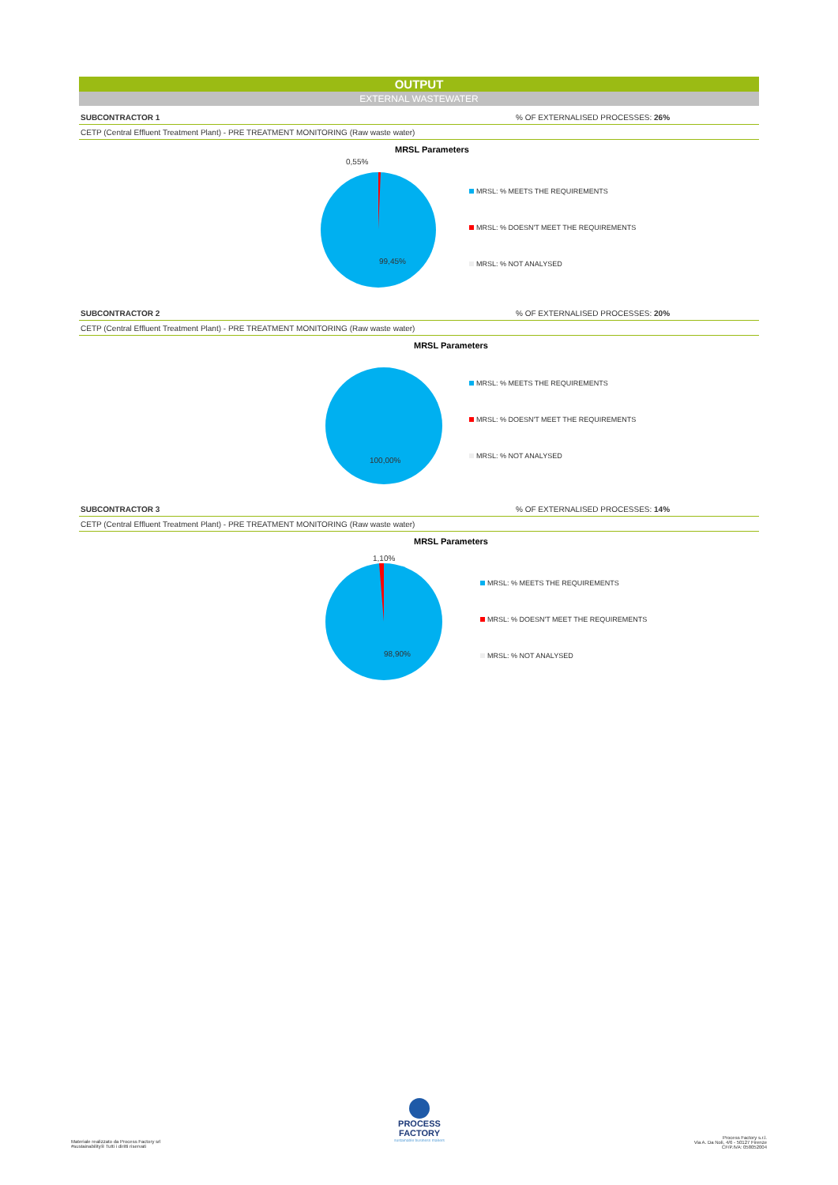OUTPUT
EXTERNAL WASTEWATER
SUBCONTRACTOR 1% OF EXTERNALISED PROCESSES: 26%
CETP (Central Effluent Treatment Plant) - PRE TREATMENT MONITORING (Raw waste water)
MRSL Parameters
0,55%
99,45%
MRSL: % MEETS THE REQUIREMENTS
MRSL: % DOESN'T MEET THE REQUIREMENTS
MRSL: % NOT ANALYSED
SUBCONTRACTOR 2% OF EXTERNALISED PROCESSES: 20%
CETP (Central Effluent Treatment Plant) - PRE TREATMENT MONITORING (Raw waste water)
MRSL Parameters
100,00%
MRSL: % MEETS THE REQUIREMENTS
MRSL: % DOESN'T MEET THE REQUIREMENTS
MRSL: % NOT ANALYSED
SUBCONTRACTOR 3% OF EXTERNALISED PROCESSES: 14%
CETP (Central Effluent Treatment Plant) - PRE TREATMENT MONITORING (Raw waste water)
MRSL Parameters
1,10%
98,90%
MRSL: % MEETS THE REQUIREMENTS
MRSL: % DOESN'T MEET THE REQUIREMENTS
MRSL: % NOT ANALYSED
PROCESS FACTORY
sustainable business makers
Materiale realizzato da Process Factory srl
#sustainability® Tutti i diritti riservati
Process Factory s.r.l.
Via A. Da Noli, 4/6 - 50127 Firenze
CF/P.IVA: 058052004